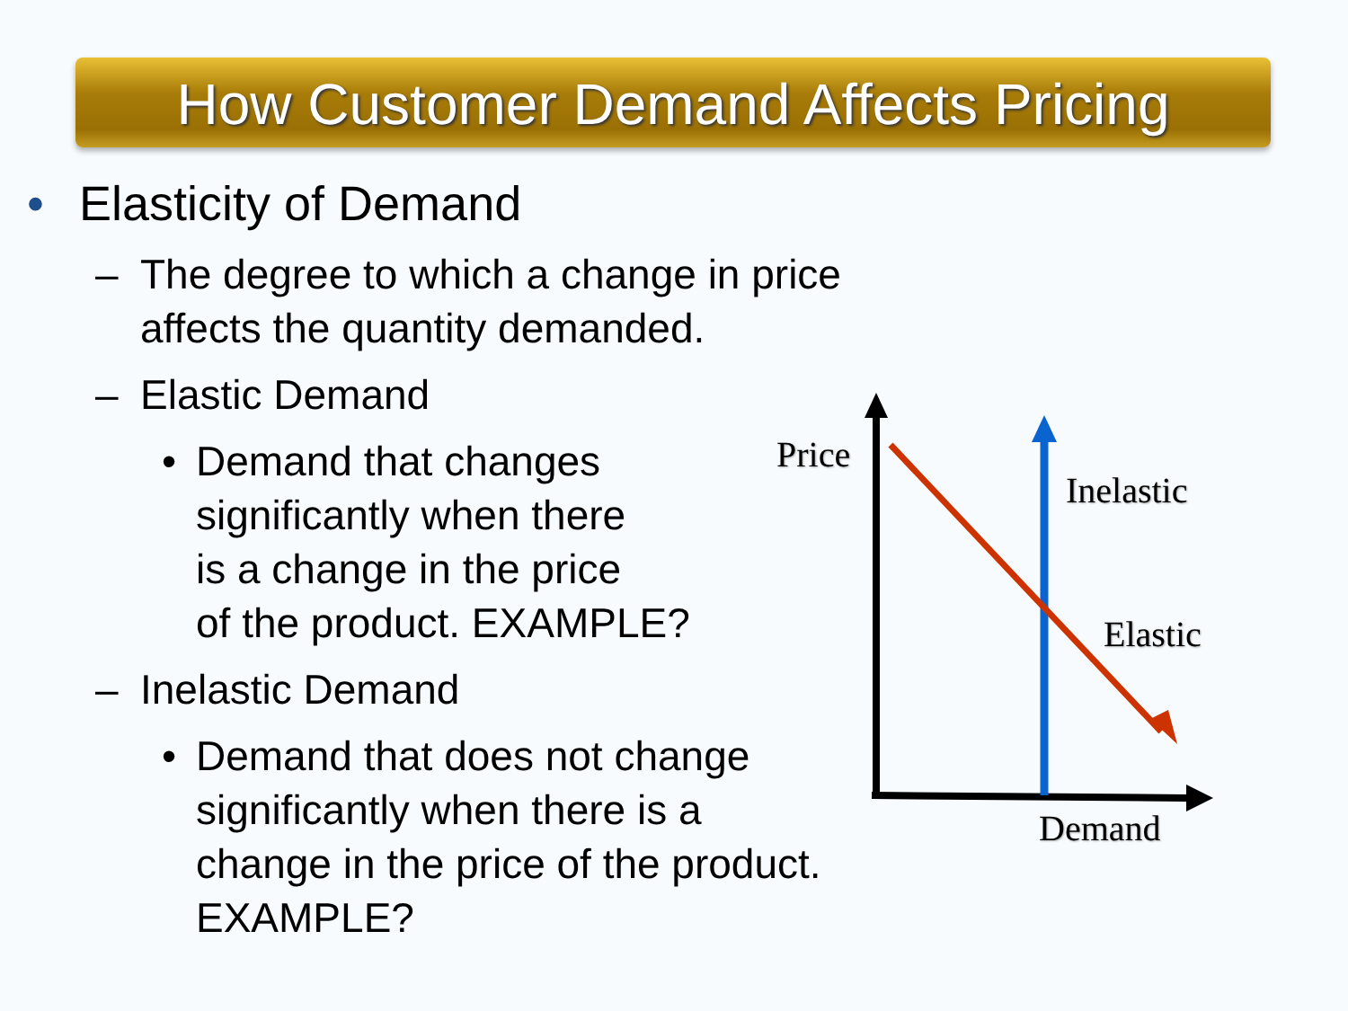How Customer Demand Affects Pricing
• Elasticity of Demand
– The degree to which a change in price
affects the quantity demanded.
– Elastic Demand
• Demand that changes
significantly when there
is a change in the price
of the product. EXAMPLE?
– Inelastic Demand
• Demand that does not change
significantly when there is a
change in the price of the product.
EXAMPLE?
Price
Inelastic
Elastic
Demand